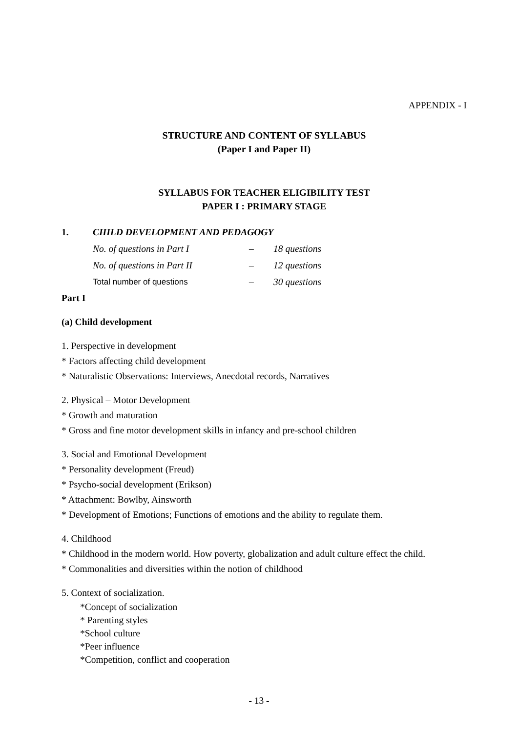APPENDIX - I
STRUCTURE AND CONTENT OF SYLLABUS
(Paper I and Paper II)
SYLLABUS FOR TEACHER ELIGIBILITY TEST
PAPER I : PRIMARY STAGE
1. CHILD DEVELOPMENT AND PEDAGOGY
| No. of questions in Part I | – | 18 questions |
| No. of questions in Part II | – | 12 questions |
| Total number of questions | – | 30 questions |
Part I
(a) Child development
1. Perspective in development
* Factors affecting child development
* Naturalistic Observations: Interviews, Anecdotal records, Narratives
2. Physical – Motor Development
* Growth and maturation
* Gross and fine motor development skills in infancy and pre-school children
3. Social and Emotional Development
* Personality development (Freud)
* Psycho-social development (Erikson)
* Attachment: Bowlby, Ainsworth
* Development of Emotions; Functions of emotions and the ability to regulate them.
4. Childhood
* Childhood in the modern world. How poverty, globalization and adult culture effect the child.
* Commonalities and diversities within the notion of childhood
5. Context of socialization.
*Concept of socialization
* Parenting styles
*School culture
*Peer influence
*Competition, conflict and cooperation
- 13 -